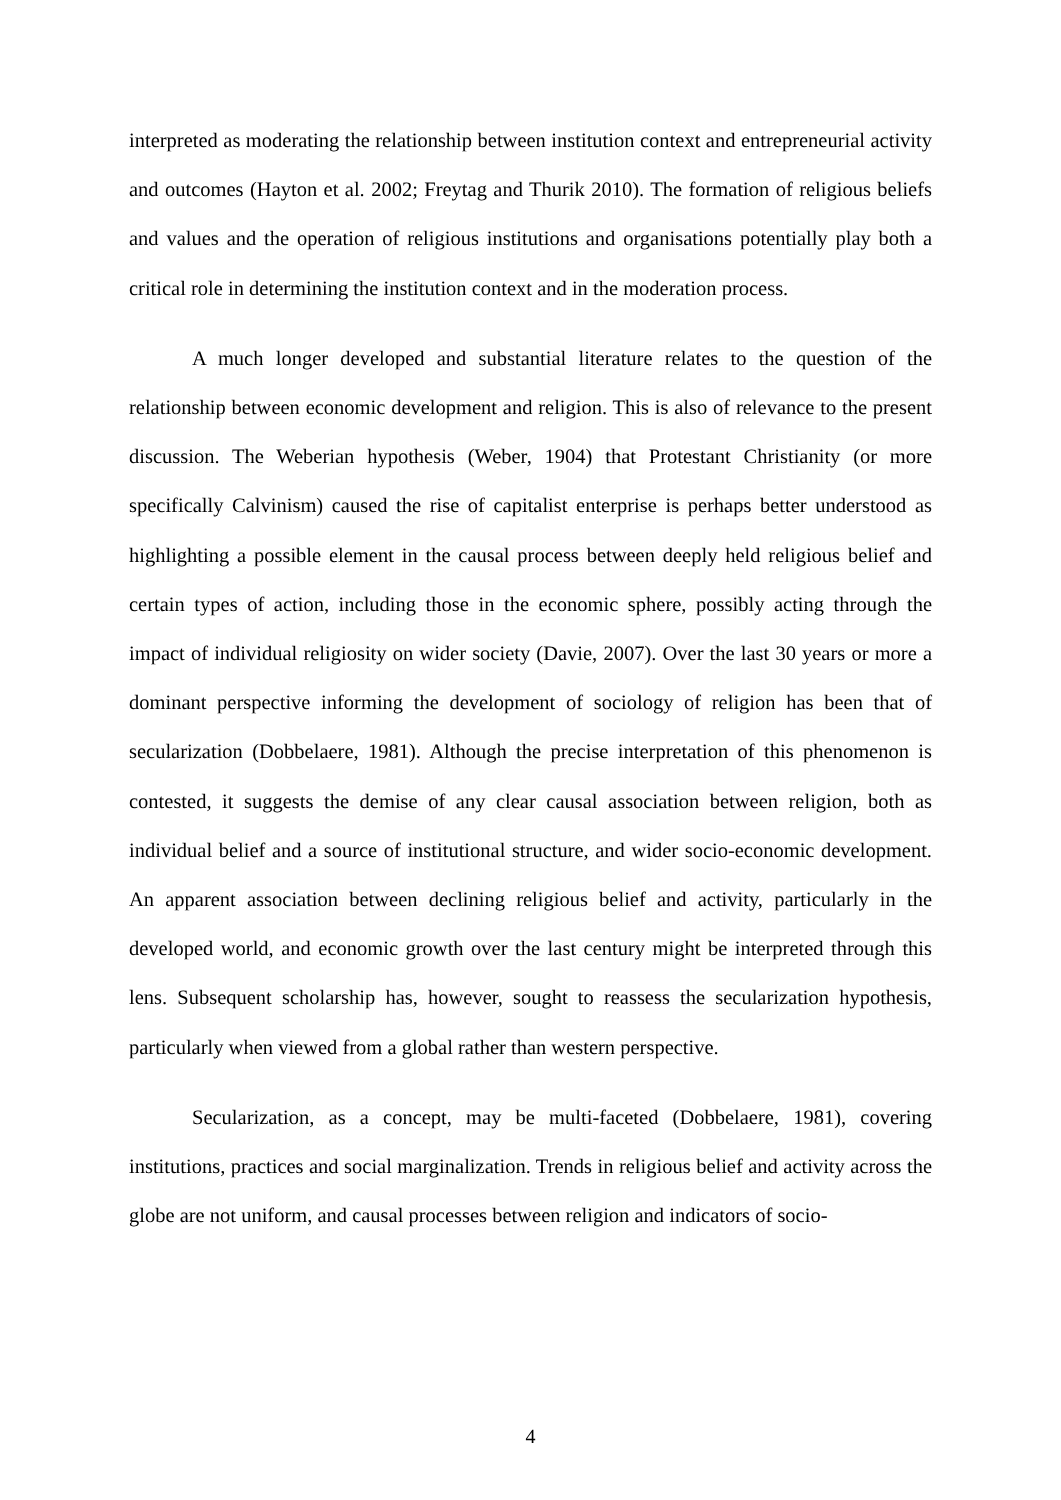interpreted as moderating the relationship between institution context and entrepreneurial activity and outcomes (Hayton et al. 2002; Freytag and Thurik 2010). The formation of religious beliefs and values and the operation of religious institutions and organisations potentially play both a critical role in determining the institution context and in the moderation process.
A much longer developed and substantial literature relates to the question of the relationship between economic development and religion. This is also of relevance to the present discussion. The Weberian hypothesis (Weber, 1904) that Protestant Christianity (or more specifically Calvinism) caused the rise of capitalist enterprise is perhaps better understood as highlighting a possible element in the causal process between deeply held religious belief and certain types of action, including those in the economic sphere, possibly acting through the impact of individual religiosity on wider society (Davie, 2007). Over the last 30 years or more a dominant perspective informing the development of sociology of religion has been that of secularization (Dobbelaere, 1981). Although the precise interpretation of this phenomenon is contested, it suggests the demise of any clear causal association between religion, both as individual belief and a source of institutional structure, and wider socio-economic development. An apparent association between declining religious belief and activity, particularly in the developed world, and economic growth over the last century might be interpreted through this lens. Subsequent scholarship has, however, sought to reassess the secularization hypothesis, particularly when viewed from a global rather than western perspective.
Secularization, as a concept, may be multi-faceted (Dobbelaere, 1981), covering institutions, practices and social marginalization. Trends in religious belief and activity across the globe are not uniform, and causal processes between religion and indicators of socio-
4